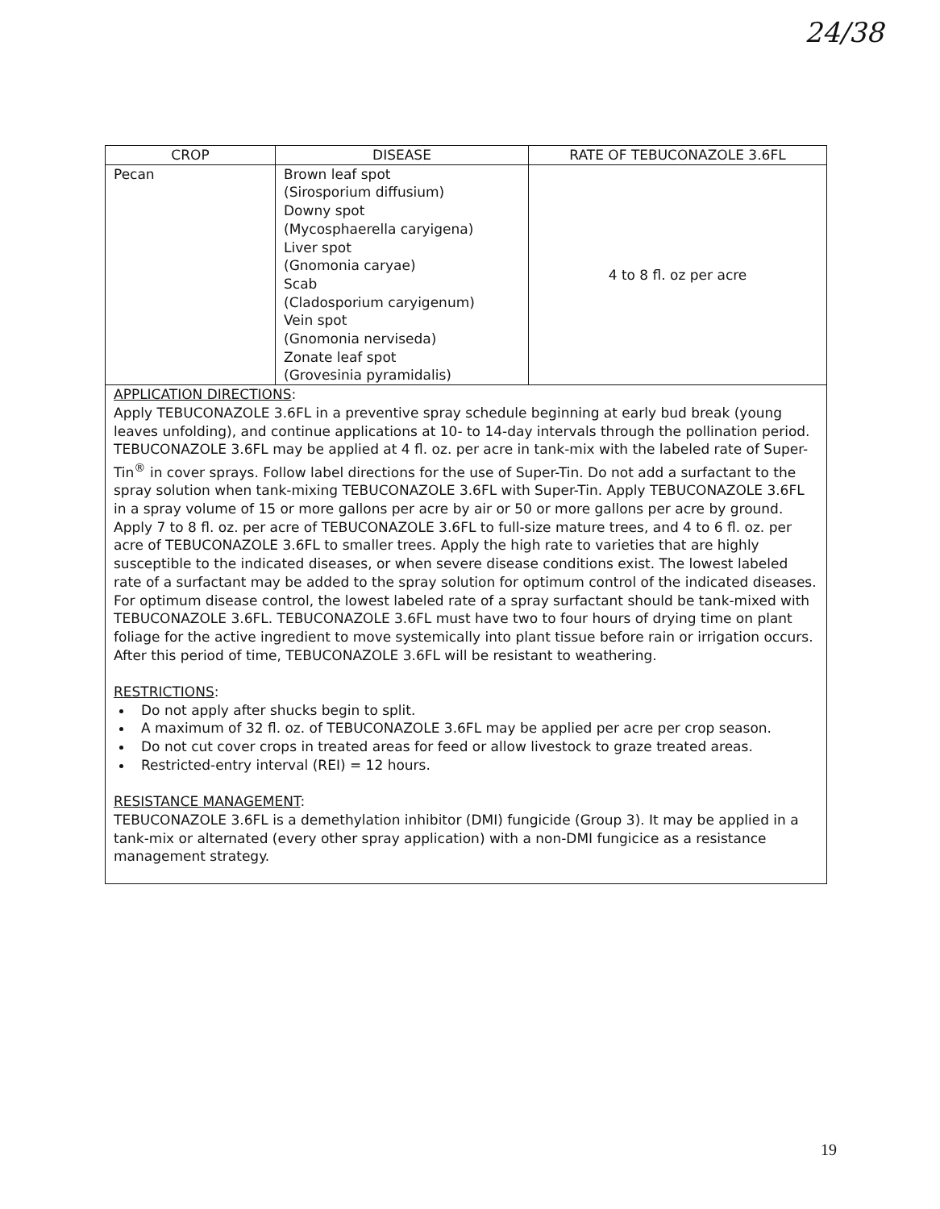24/38
| CROP | DISEASE | RATE OF TEBUCONAZOLE 3.6FL |
| --- | --- | --- |
| Pecan | Brown leaf spot (Sirosporium diffusium) Downy spot (Mycosphaerella caryigena) Liver spot (Gnomonia caryae) Scab (Cladosporium caryigenum) Vein spot (Gnomonia nerviseda) Zonate leaf spot (Grovesinia pyramidalis) | 4 to 8 fl. oz per acre |
| APPLICATION DIRECTIONS : Apply TEBUCONAZOLE 3.6FL in a preventive spray schedule beginning at early bud break (young leaves unfolding), and continue applications at 10- to 14-day intervals through the pollination period. TEBUCONAZOLE 3.6FL may be applied at 4 fl. oz. per acre in tank-mix with the labeled rate of Super-Tin<sup>®</sup> in cover sprays. Follow label directions for the use of Super-Tin. Do not add a surfactant to the spray solution when tank-mixing TEBUCONAZOLE 3.6FL with Super-Tin. Apply TEBUCONAZOLE 3.6FL in a spray volume of 15 or more gallons per acre by air or 50 or more gallons per acre by ground. Apply 7 to 8 fl. oz. per acre of TEBUCONAZOLE 3.6FL to full-size mature trees, and 4 to 6 fl. oz. per acre of TEBUCONAZOLE 3.6FL to smaller trees. Apply the high rate to varieties that are highly susceptible to the indicated diseases, or when severe disease conditions exist. The lowest labeled rate of a surfactant may be added to the spray solution for optimum control of the indicated diseases. For optimum disease control, the lowest labeled rate of a spray surfactant should be tank-mixed with TEBUCONAZOLE 3.6FL. TEBUCONAZOLE 3.6FL must have two to four hours of drying time on plant foliage for the active ingredient to move systemically into plant tissue before rain or irrigation occurs. After this period of time, TEBUCONAZOLE 3.6FL will be resistant to weathering. RESTRICTIONS : Do not apply after shucks begin to split. A maximum of 32 fl. oz. of TEBUCONAZOLE 3.6FL may be applied per acre per crop season. Do not cut cover crops in treated areas for feed or allow livestock to graze treated areas. Restricted-entry interval (REI) = 12 hours. RESISTANCE MANAGEMENT : TEBUCONAZOLE 3.6FL is a demethylation inhibitor (DMI) fungicide (Group 3). It may be applied in a tank-mix or alternated (every other spray application) with a non-DMI fungicice as a resistance management strategy. | | |
19